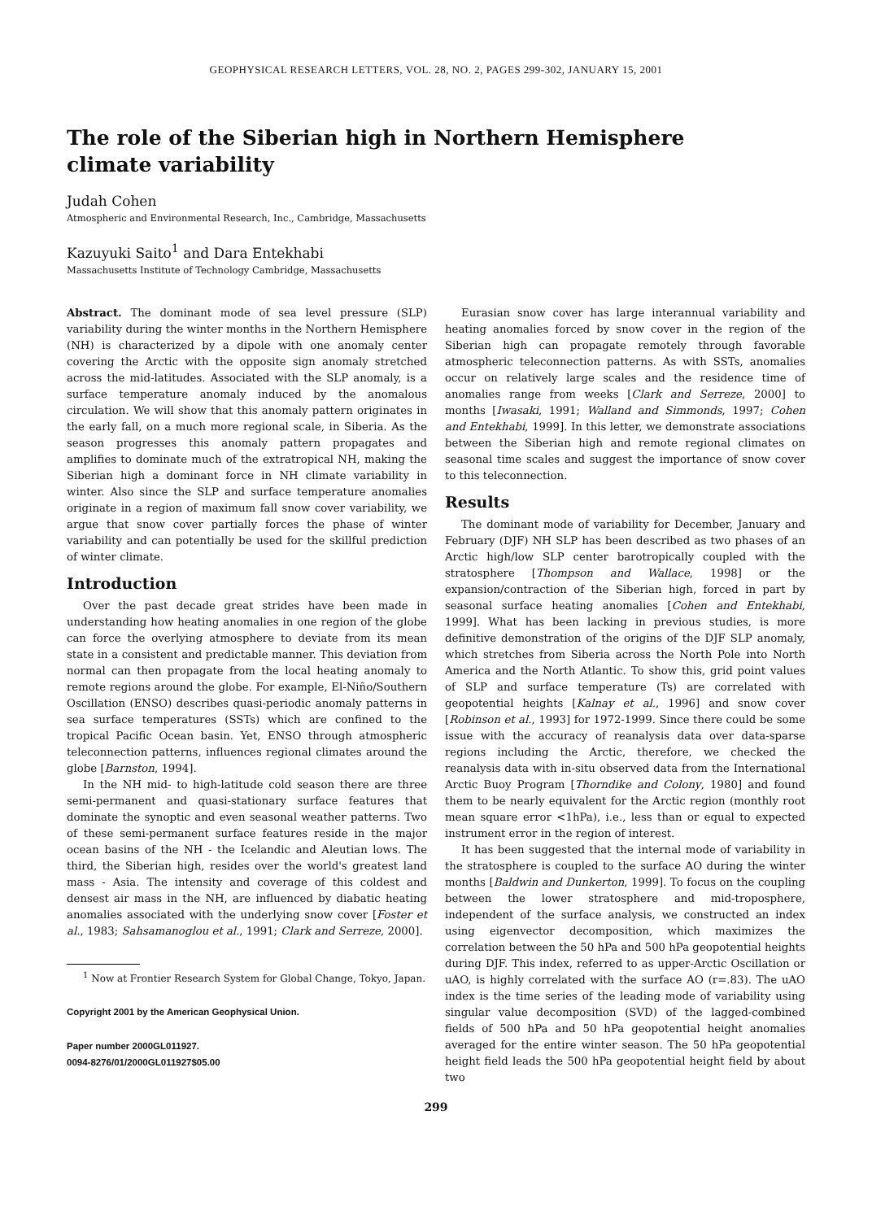GEOPHYSICAL RESEARCH LETTERS, VOL. 28, NO. 2, PAGES 299-302, JANUARY 15, 2001
The role of the Siberian high in Northern Hemisphere
climate variability
Judah Cohen
Atmospheric and Environmental Research, Inc., Cambridge, Massachusetts
Kazuyuki Saito<sup>1</sup> and Dara Entekhabi
Massachusetts Institute of Technology Cambridge, Massachusetts
Abstract. The dominant mode of sea level pressure (SLP) variability during the winter months in the Northern Hemisphere (NH) is characterized by a dipole with one anomaly center covering the Arctic with the opposite sign anomaly stretched across the mid-latitudes. Associated with the SLP anomaly, is a surface temperature anomaly induced by the anomalous circulation. We will show that this anomaly pattern originates in the early fall, on a much more regional scale, in Siberia. As the season progresses this anomaly pattern propagates and amplifies to dominate much of the extratropical NH, making the Siberian high a dominant force in NH climate variability in winter. Also since the SLP and surface temperature anomalies originate in a region of maximum fall snow cover variability, we argue that snow cover partially forces the phase of winter variability and can potentially be used for the skillful prediction of winter climate.
Introduction
Over the past decade great strides have been made in understanding how heating anomalies in one region of the globe can force the overlying atmosphere to deviate from its mean state in a consistent and predictable manner. This deviation from normal can then propagate from the local heating anomaly to remote regions around the globe. For example, El-Niño/Southern Oscillation (ENSO) describes quasi-periodic anomaly patterns in sea surface temperatures (SSTs) which are confined to the tropical Pacific Ocean basin. Yet, ENSO through atmospheric teleconnection patterns, influences regional climates around the globe [Barnston, 1994].
In the NH mid- to high-latitude cold season there are three semi-permanent and quasi-stationary surface features that dominate the synoptic and even seasonal weather patterns. Two of these semi-permanent surface features reside in the major ocean basins of the NH - the Icelandic and Aleutian lows. The third, the Siberian high, resides over the world's greatest land mass - Asia. The intensity and coverage of this coldest and densest air mass in the NH, are influenced by diabatic heating anomalies associated with the underlying snow cover [Foster et al., 1983; Sahsamanoglou et al., 1991; Clark and Serreze, 2000].
<sup>1</sup> Now at Frontier Research System for Global Change, Tokyo, Japan.
Copyright 2001 by the American Geophysical Union.
Paper number 2000GL011927.
0094-8276/01/2000GL011927$05.00
Eurasian snow cover has large interannual variability and heating anomalies forced by snow cover in the region of the Siberian high can propagate remotely through favorable atmospheric teleconnection patterns. As with SSTs, anomalies occur on relatively large scales and the residence time of anomalies range from weeks [Clark and Serreze, 2000] to months [Iwasaki, 1991; Walland and Simmonds, 1997; Cohen and Entekhabi, 1999]. In this letter, we demonstrate associations between the Siberian high and remote regional climates on seasonal time scales and suggest the importance of snow cover to this teleconnection.
Results
The dominant mode of variability for December, January and February (DJF) NH SLP has been described as two phases of an Arctic high/low SLP center barotropically coupled with the stratosphere [Thompson and Wallace, 1998] or the expansion/contraction of the Siberian high, forced in part by seasonal surface heating anomalies [Cohen and Entekhabi, 1999]. What has been lacking in previous studies, is more definitive demonstration of the origins of the DJF SLP anomaly, which stretches from Siberia across the North Pole into North America and the North Atlantic. To show this, grid point values of SLP and surface temperature (Ts) are correlated with geopotential heights [Kalnay et al., 1996] and snow cover [Robinson et al., 1993] for 1972-1999. Since there could be some issue with the accuracy of reanalysis data over data-sparse regions including the Arctic, therefore, we checked the reanalysis data with in-situ observed data from the International Arctic Buoy Program [Thorndike and Colony, 1980] and found them to be nearly equivalent for the Arctic region (monthly root mean square error <1hPa), i.e., less than or equal to expected instrument error in the region of interest.
It has been suggested that the internal mode of variability in the stratosphere is coupled to the surface AO during the winter months [Baldwin and Dunkerton, 1999]. To focus on the coupling between the lower stratosphere and mid-troposphere, independent of the surface analysis, we constructed an index using eigenvector decomposition, which maximizes the correlation between the 50 hPa and 500 hPa geopotential heights during DJF. This index, referred to as upper-Arctic Oscillation or uAO, is highly correlated with the surface AO (r=.83). The uAO index is the time series of the leading mode of variability using singular value decomposition (SVD) of the lagged-combined fields of 500 hPa and 50 hPa geopotential height anomalies averaged for the entire winter season. The 50 hPa geopotential height field leads the 500 hPa geopotential height field by about two
299